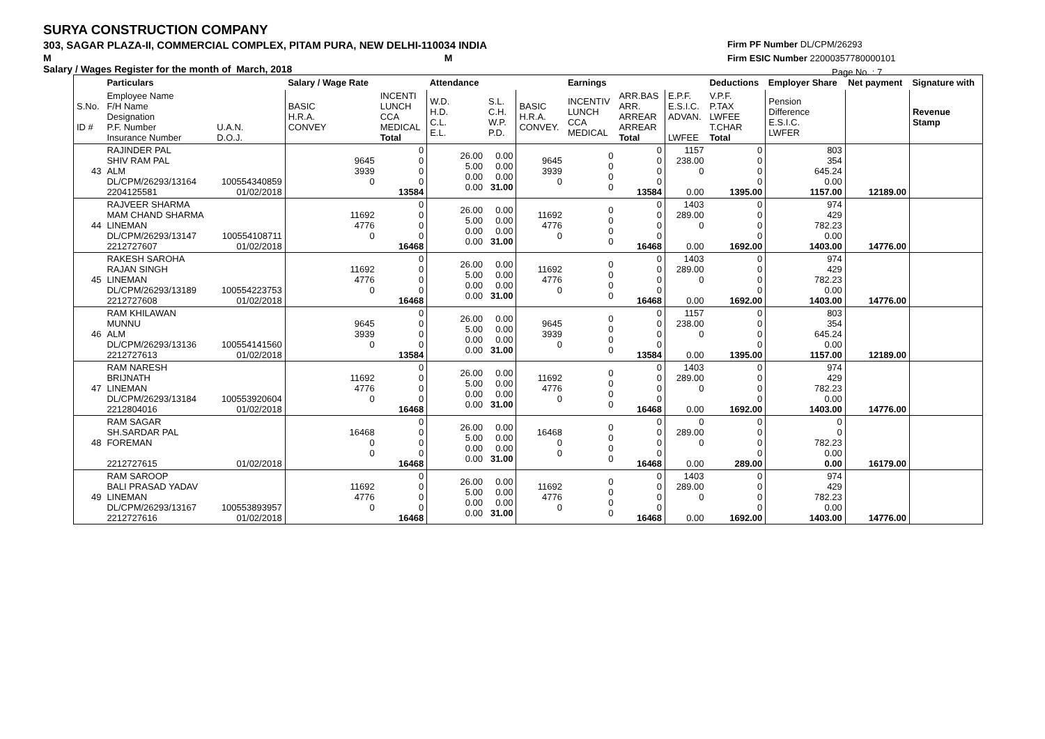SURYA CONSTRUCTION COMPANY
303, SAGAR PLAZA-II, COMMERCIAL COMPLEX, PITAM PURA, NEW DELHI-110034 INDIA
M M
Salary / Wages Register for the month of March, 2018
Firm PF Number DL/CPM/26293
Firm ESIC Number 22000357780000101
Page No. : 7
| | Particulars | | Salary / Wage Rate | | Attendance | | | Earnings | | | Deductions | Employer Share | Net payment | Signature with |
| --- | --- | --- | --- | --- | --- | --- | --- | --- | --- | --- | --- | --- | --- | --- |
| S.No. ID # | Employee Name F/H Name Designation P.F. Number Insurance Number | U.A.N. D.O.J. | BASIC H.R.A. CONVEY | INCENTI LUNCH CCA MEDICAL Total | W.D. H.D. C.L. E.L. | S.L. C.H. W.P. P.D. | BASIC H.R.A. CONVEY. | INCENTIV LUNCH CCA MEDICAL | ARR.BAS ARR. ARREAR ARREAR Total | E.P.F. E.S.I.C. ADVAN. LWFEE | V.P.F. P.TAX LWFEE T.CHAR Total | Pension Difference E.S.I.C. LWFER | | Revenue Stamp |
| 43 | RAJINDER PAL SHIV RAM PAL ALM DL/CPM/26293/13164 2204125581 | 100554340859 01/02/2018 | 9645 3939 0 | 0 0 0 0 13584 | 26.00 5.00 0.00 0.00 | 0.00 0.00 0.00 31.00 | 9645 3939 0 | 0 0 0 0 | 0 0 0 0 13584 | 1157 238.00 0 0.00 | 0 0 0 0 1395.00 | 803 354 645.24 0.00 1157.00 | 12189.00 | |
| 44 | RAJVEER SHARMA MAM CHAND SHARMA LINEMAN DL/CPM/26293/13147 2212727607 | 100554108711 01/02/2018 | 11692 4776 0 | 0 0 0 0 16468 | 26.00 5.00 0.00 0.00 | 0.00 0.00 0.00 31.00 | 11692 4776 0 | 0 0 0 0 | 0 0 0 0 16468 | 1403 289.00 0 0.00 | 0 0 0 0 1692.00 | 974 429 782.23 0.00 1403.00 | 14776.00 | |
| 45 | RAKESH SAROHA RAJAN SINGH LINEMAN DL/CPM/26293/13189 2212727608 | 100554223753 01/02/2018 | 11692 4776 0 | 0 0 0 0 16468 | 26.00 5.00 0.00 0.00 | 0.00 0.00 0.00 31.00 | 11692 4776 0 | 0 0 0 0 | 0 0 0 0 16468 | 1403 289.00 0 0.00 | 0 0 0 0 1692.00 | 974 429 782.23 0.00 1403.00 | 14776.00 | |
| 46 | RAM KHILAWAN MUNNU ALM DL/CPM/26293/13136 2212727613 | 100554141560 01/02/2018 | 9645 3939 0 | 0 0 0 0 13584 | 26.00 5.00 0.00 0.00 | 0.00 0.00 0.00 31.00 | 9645 3939 0 | 0 0 0 0 | 0 0 0 0 13584 | 1157 238.00 0 0.00 | 0 0 0 0 1395.00 | 803 354 645.24 0.00 1157.00 | 12189.00 | |
| 47 | RAM NARESH BRIJNATH LINEMAN DL/CPM/26293/13184 2212804016 | 100553920604 01/02/2018 | 11692 4776 0 | 0 0 0 0 16468 | 26.00 5.00 0.00 0.00 | 0.00 0.00 0.00 31.00 | 11692 4776 0 | 0 0 0 0 | 0 0 0 0 16468 | 1403 289.00 0 0.00 | 0 0 0 0 1692.00 | 974 429 782.23 0.00 1403.00 | 14776.00 | |
| 48 | RAM SAGAR SH.SARDAR PAL FOREMAN 2212727615 | 01/02/2018 | 16468 0 0 | 0 0 0 0 16468 | 26.00 5.00 0.00 0.00 | 0.00 0.00 0.00 31.00 | 16468 0 0 | 0 0 0 0 | 0 0 0 0 16468 | 0 289.00 0 0.00 | 0 0 0 0 289.00 | 0 0 782.23 0.00 0.00 | 16179.00 | |
| 49 | RAM SAROOP BALI PRASAD YADAV LINEMAN DL/CPM/26293/13167 2212727616 | 100553893957 01/02/2018 | 11692 4776 0 | 0 0 0 0 16468 | 26.00 5.00 0.00 0.00 | 0.00 0.00 0.00 31.00 | 11692 4776 0 | 0 0 0 0 | 0 0 0 0 16468 | 1403 289.00 0 0.00 | 0 0 0 0 1692.00 | 974 429 782.23 0.00 1403.00 | 14776.00 | |